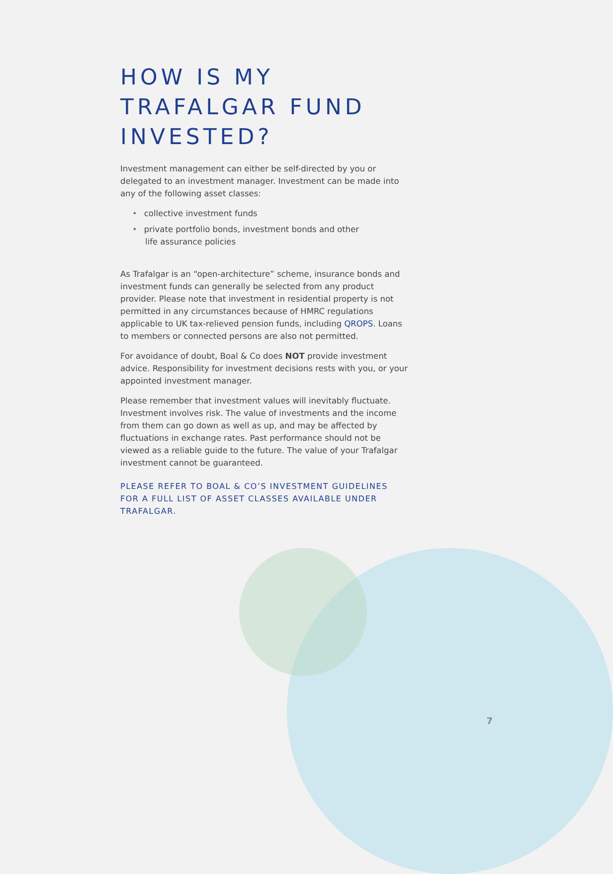HOW IS MY
TRAFALGAR FUND
INVESTED?
Investment management can either be self-directed by you or delegated to an investment manager. Investment can be made into any of the following asset classes:
• collective investment funds
• private portfolio bonds, investment bonds and other
life assurance policies
As Trafalgar is an “open-architecture” scheme, insurance bonds and investment funds can generally be selected from any product provider. Please note that investment in residential property is not permitted in any circumstances because of HMRC regulations applicable to UK tax-relieved pension funds, including QROPS. Loans to members or connected persons are also not permitted.
For avoidance of doubt, Boal & Co does NOT provide investment advice. Responsibility for investment decisions rests with you, or your appointed investment manager.
Please remember that investment values will inevitably fluctuate. Investment involves risk. The value of investments and the income from them can go down as well as up, and may be affected by fluctuations in exchange rates. Past performance should not be viewed as a reliable guide to the future. The value of your Trafalgar investment cannot be guaranteed.
PLEASE REFER TO BOAL & CO’S INVESTMENT GUIDELINES FOR A FULL LIST OF ASSET CLASSES AVAILABLE UNDER TRAFALGAR.
7